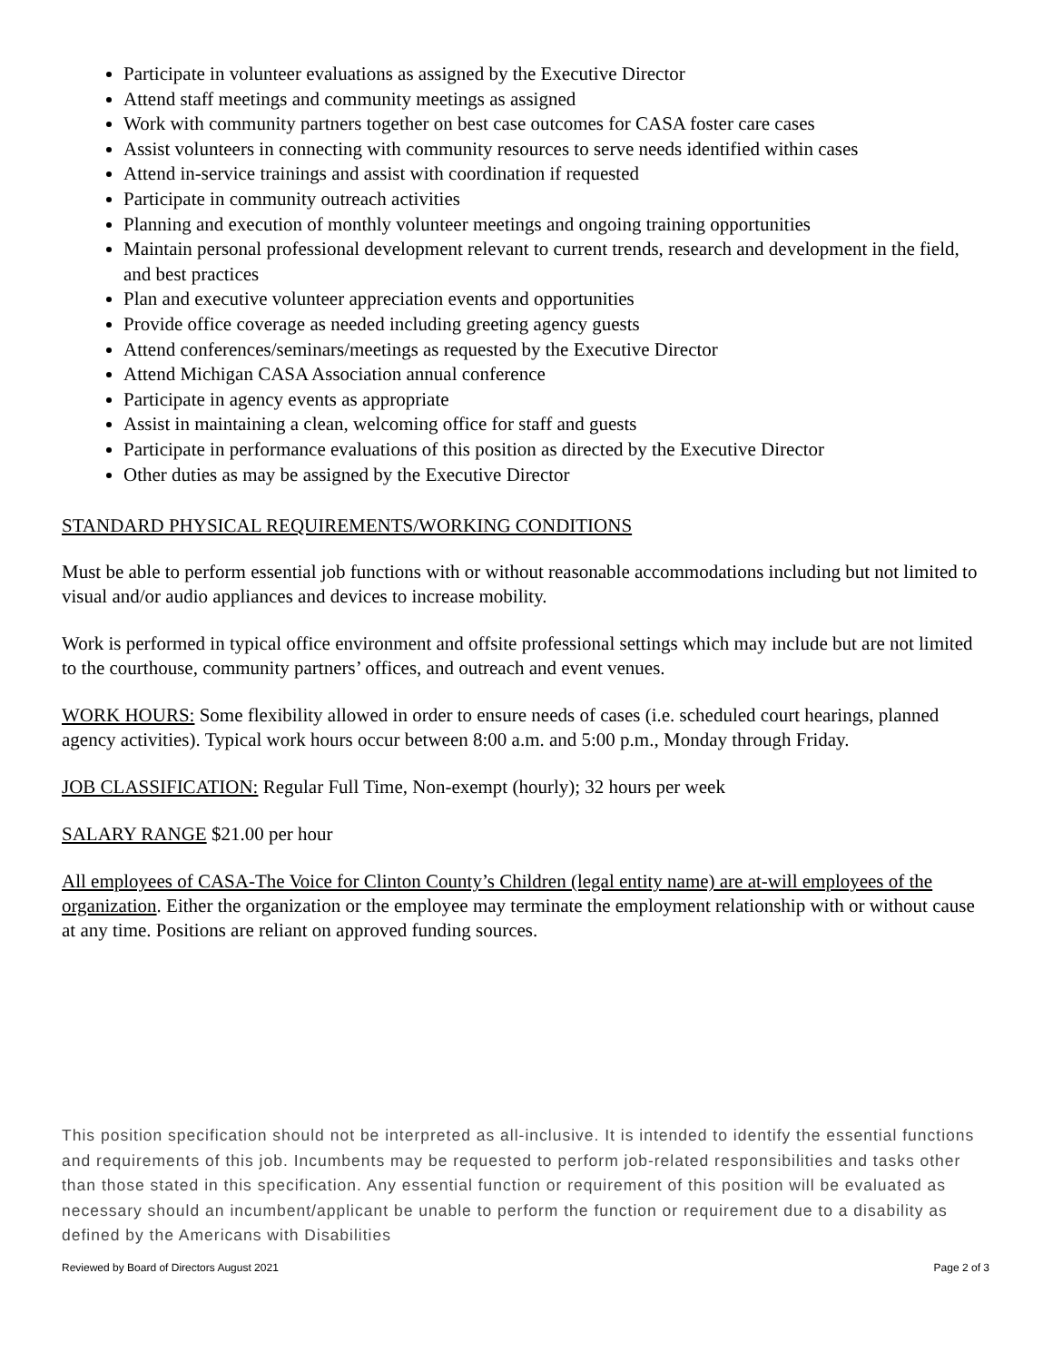Participate in volunteer evaluations as assigned by the Executive Director
Attend staff meetings and community meetings as assigned
Work with community partners together on best case outcomes for CASA foster care cases
Assist volunteers in connecting with community resources to serve needs identified within cases
Attend in-service trainings and assist with coordination if requested
Participate in community outreach activities
Planning and execution of monthly volunteer meetings and ongoing training opportunities
Maintain personal professional development relevant to current trends, research and development in the field, and best practices
Plan and executive volunteer appreciation events and opportunities
Provide office coverage as needed including greeting agency guests
Attend conferences/seminars/meetings as requested by the Executive Director
Attend Michigan CASA Association annual conference
Participate in agency events as appropriate
Assist in maintaining a clean, welcoming office for staff and guests
Participate in performance evaluations of this position as directed by the Executive Director
Other duties as may be assigned by the Executive Director
STANDARD PHYSICAL REQUIREMENTS/WORKING CONDITIONS
Must be able to perform essential job functions with or without reasonable accommodations including but not limited to visual and/or audio appliances and devices to increase mobility.
Work is performed in typical office environment and offsite professional settings which may include but are not limited to the courthouse, community partners’ offices, and outreach and event venues.
WORK HOURS: Some flexibility allowed in order to ensure needs of cases (i.e. scheduled court hearings, planned agency activities). Typical work hours occur between 8:00 a.m. and 5:00 p.m., Monday through Friday.
JOB CLASSIFICATION: Regular Full Time, Non-exempt (hourly); 32 hours per week
SALARY RANGE $21.00 per hour
All employees of CASA-The Voice for Clinton County’s Children (legal entity name) are at-will employees of the organization. Either the organization or the employee may terminate the employment relationship with or without cause at any time. Positions are reliant on approved funding sources.
This position specification should not be interpreted as all-inclusive. It is intended to identify the essential functions and requirements of this job. Incumbents may be requested to perform job-related responsibilities and tasks other than those stated in this specification. Any essential function or requirement of this position will be evaluated as necessary should an incumbent/applicant be unable to perform the function or requirement due to a disability as defined by the Americans with Disabilities
Reviewed by Board of Directors August 2021 Page 2 of 3